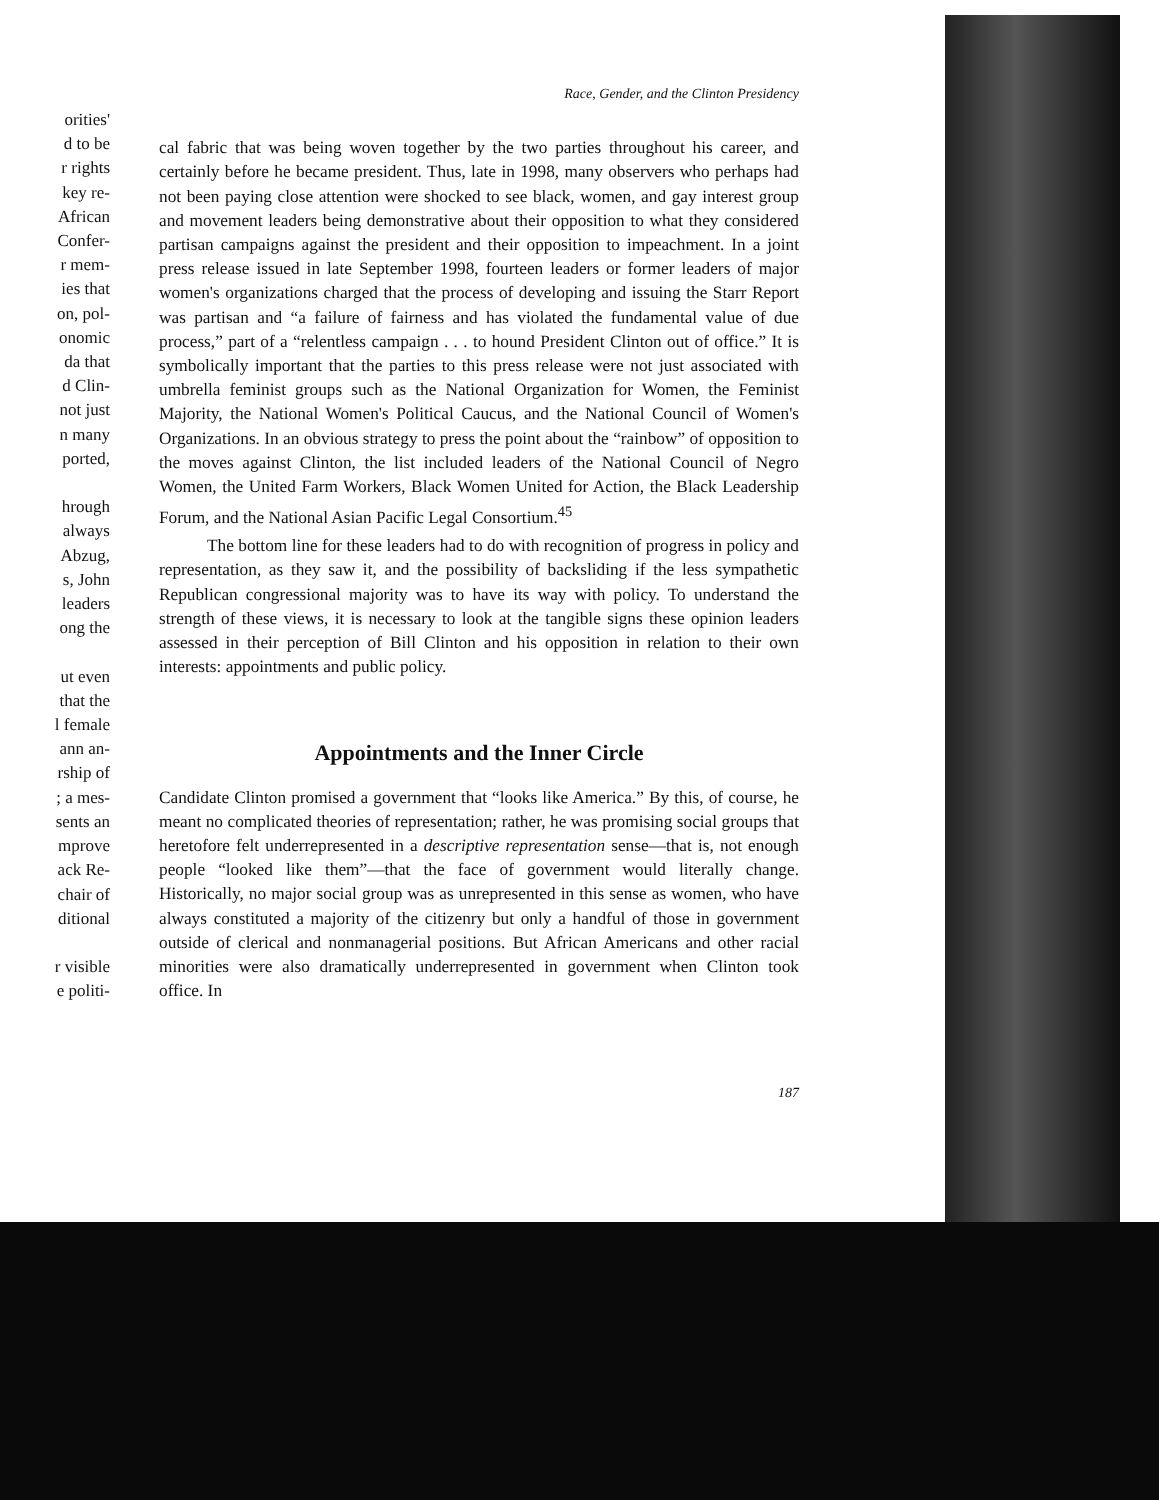orities'
d to be
r rights
key re-
African
Confer-
r mem-
ies that
on, pol-
onomic
da that
d Clin-
not just
n many
ported,
hrough
always
Abzug,
s, John
leaders
ong the
ut even
that the
l female
ann an-
rship of
; a mes-
sents an
mprove
ack Re-
chair of
ditional
r visible
e politi-
Race, Gender, and the Clinton Presidency
cal fabric that was being woven together by the two parties throughout his career, and certainly before he became president. Thus, late in 1998, many observers who perhaps had not been paying close attention were shocked to see black, women, and gay interest group and movement leaders being demonstrative about their opposition to what they considered partisan campaigns against the president and their opposition to impeachment. In a joint press release issued in late September 1998, fourteen leaders or former leaders of major women's organizations charged that the process of developing and issuing the Starr Report was partisan and “a failure of fairness and has violated the fundamental value of due process,” part of a “relentless campaign . . . to hound President Clinton out of office.” It is symbolically important that the parties to this press release were not just associated with umbrella feminist groups such as the National Organization for Women, the Feminist Majority, the National Women's Political Caucus, and the National Council of Women's Organizations. In an obvious strategy to press the point about the “rainbow” of opposition to the moves against Clinton, the list included leaders of the National Council of Negro Women, the United Farm Workers, Black Women United for Action, the Black Leadership Forum, and the National Asian Pacific Legal Consortium.<sup>45</sup>
The bottom line for these leaders had to do with recognition of progress in policy and representation, as they saw it, and the possibility of backsliding if the less sympathetic Republican congressional majority was to have its way with policy. To understand the strength of these views, it is necessary to look at the tangible signs these opinion leaders assessed in their perception of Bill Clinton and his opposition in relation to their own interests: appointments and public policy.
Appointments and the Inner Circle
Candidate Clinton promised a government that “looks like America.” By this, of course, he meant no complicated theories of representation; rather, he was promising social groups that heretofore felt underrepresented in a descriptive representation sense—that is, not enough people “looked like them”—that the face of government would literally change. Historically, no major social group was as unrepresented in this sense as women, who have always constituted a majority of the citizenry but only a handful of those in government outside of clerical and nonmanagerial positions. But African Americans and other racial minorities were also dramatically underrepresented in government when Clinton took office. In
187